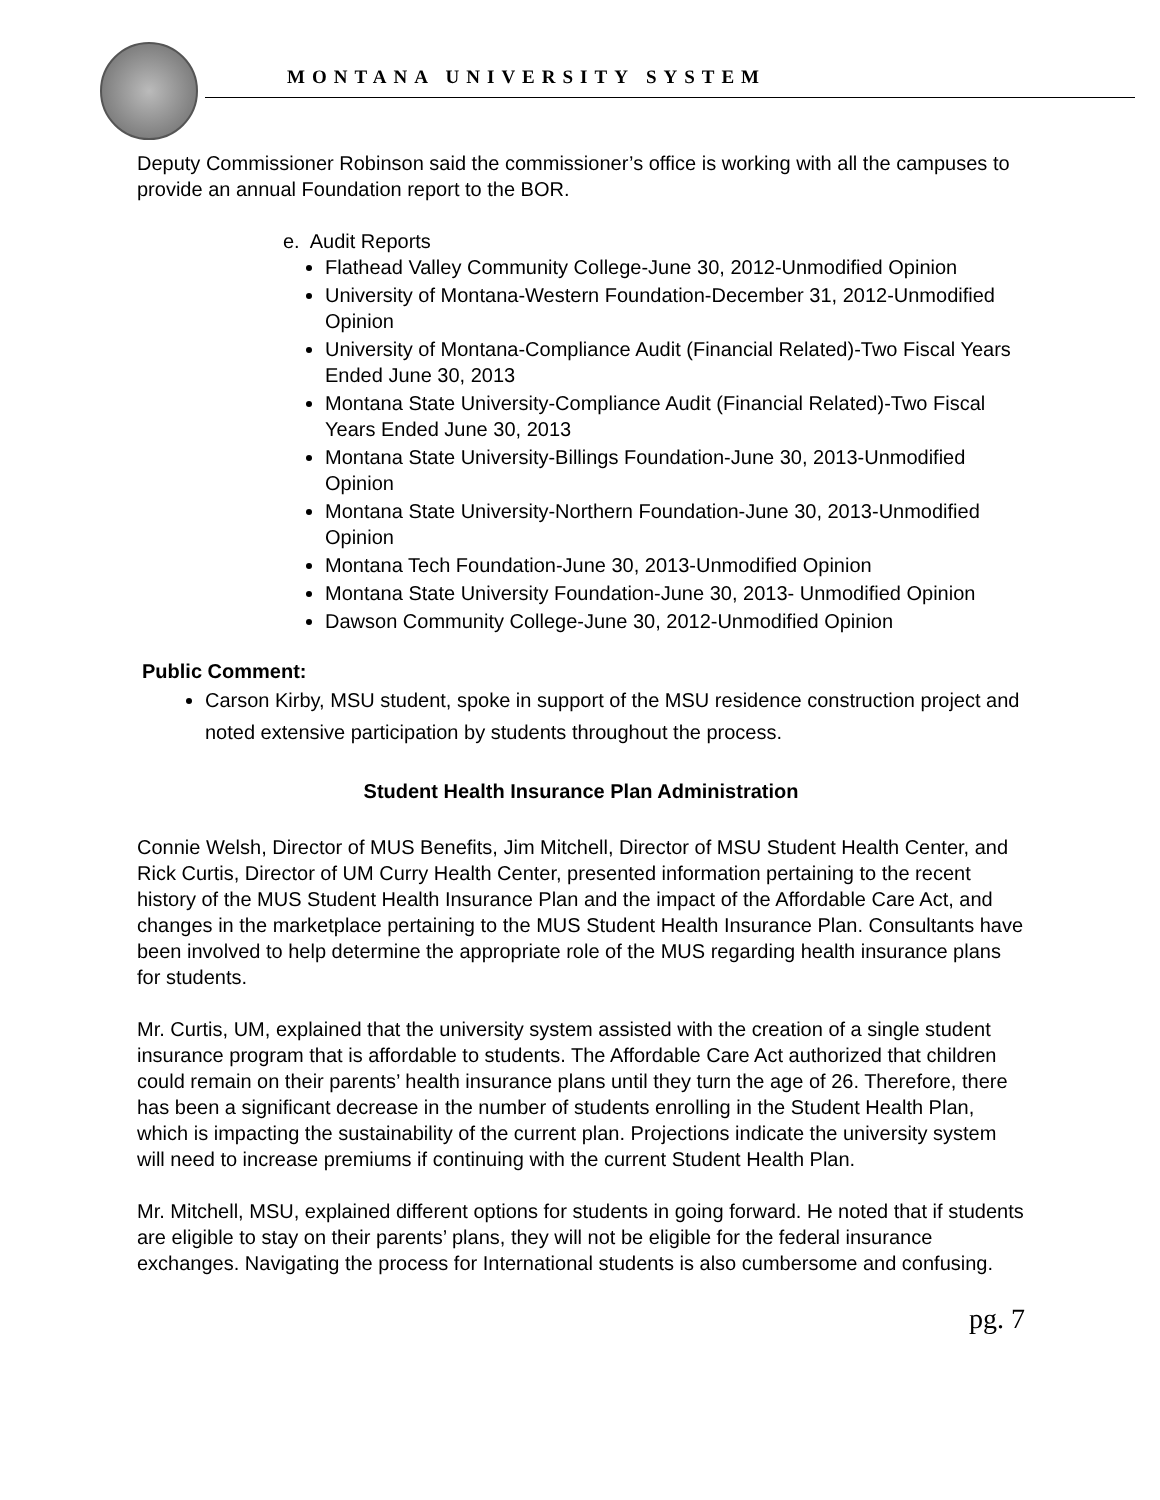MONTANA UNIVERSITY SYSTEM
Deputy Commissioner Robinson said the commissioner’s office is working with all the campuses to provide an annual Foundation report to the BOR.
e. Audit Reports
Flathead Valley Community College-June 30, 2012-Unmodified Opinion
University of Montana-Western Foundation-December 31, 2012-Unmodified Opinion
University of Montana-Compliance Audit (Financial Related)-Two Fiscal Years Ended June 30, 2013
Montana State University-Compliance Audit (Financial Related)-Two Fiscal Years Ended June 30, 2013
Montana State University-Billings Foundation-June 30, 2013-Unmodified Opinion
Montana State University-Northern Foundation-June 30, 2013-Unmodified Opinion
Montana Tech Foundation-June 30, 2013-Unmodified Opinion
Montana State University Foundation-June 30, 2013- Unmodified Opinion
Dawson Community College-June 30, 2012-Unmodified Opinion
Public Comment:
Carson Kirby, MSU student, spoke in support of the MSU residence construction project and noted extensive participation by students throughout the process.
Student Health Insurance Plan Administration
Connie Welsh, Director of MUS Benefits, Jim Mitchell, Director of MSU Student Health Center, and Rick Curtis, Director of UM Curry Health Center, presented information pertaining to the recent history of the MUS Student Health Insurance Plan and the impact of the Affordable Care Act, and changes in the marketplace pertaining to the MUS Student Health Insurance Plan. Consultants have been involved to help determine the appropriate role of the MUS regarding health insurance plans for students.
Mr. Curtis, UM, explained that the university system assisted with the creation of a single student insurance program that is affordable to students. The Affordable Care Act authorized that children could remain on their parents’ health insurance plans until they turn the age of 26. Therefore, there has been a significant decrease in the number of students enrolling in the Student Health Plan, which is impacting the sustainability of the current plan. Projections indicate the university system will need to increase premiums if continuing with the current Student Health Plan.
Mr. Mitchell, MSU, explained different options for students in going forward. He noted that if students are eligible to stay on their parents’ plans, they will not be eligible for the federal insurance exchanges. Navigating the process for International students is also cumbersome and confusing.
pg. 7